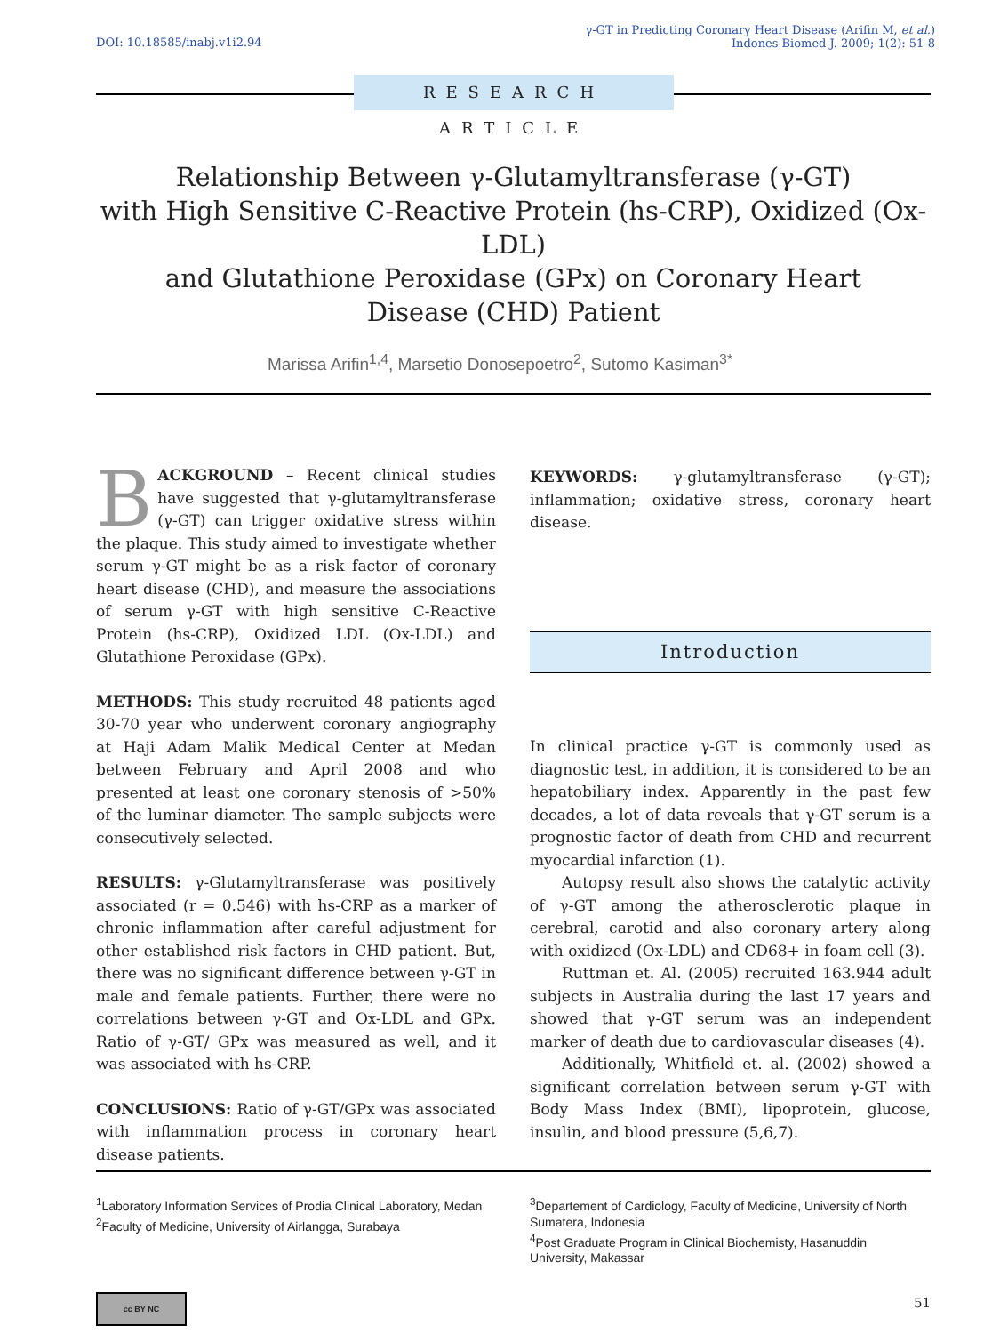DOI: 10.18585/inabj.v1i2.94
γ-GT in Predicting Coronary Heart Disease (Arifin M, et al.)
Indones Biomed J. 2009; 1(2): 51-8
RESEARCH ARTICLE
Relationship Between γ-Glutamyltransferase (γ-GT)
with High Sensitive C-Reactive Protein (hs-CRP), Oxidized (Ox-LDL)
and Glutathione Peroxidase (GPx) on Coronary Heart
Disease (CHD) Patient
Marissa Arifin<sup>1,4</sup>, Marsetio Donosepoetro<sup>2</sup>, Sutomo Kasiman<sup>3*</sup>
BACKGROUND – Recent clinical studies have suggested that γ-glutamyltransferase (γ-GT) can trigger oxidative stress within the plaque. This study aimed to investigate whether serum γ-GT might be as a risk factor of coronary heart disease (CHD), and measure the associations of serum γ-GT with high sensitive C-Reactive Protein (hs-CRP), Oxidized LDL (Ox-LDL) and Glutathione Peroxidase (GPx).
METHODS: This study recruited 48 patients aged 30-70 year who underwent coronary angiography at Haji Adam Malik Medical Center at Medan between February and April 2008 and who presented at least one coronary stenosis of >50% of the luminar diameter. The sample subjects were consecutively selected.
RESULTS: γ-Glutamyltransferase was positively associated (r = 0.546) with hs-CRP as a marker of chronic inflammation after careful adjustment for other established risk factors in CHD patient. But, there was no significant difference between γ-GT in male and female patients. Further, there were no correlations between γ-GT and Ox-LDL and GPx. Ratio of γ-GT/ GPx was measured as well, and it was associated with hs-CRP.
CONCLUSIONS: Ratio of γ-GT/GPx was associated with inflammation process in coronary heart disease patients.
KEYWORDS: γ-glutamyltransferase (γ-GT); inflammation; oxidative stress, coronary heart disease.
Introduction
In clinical practice γ-GT is commonly used as diagnostic test, in addition, it is considered to be an hepatobiliary index. Apparently in the past few decades, a lot of data reveals that γ-GT serum is a prognostic factor of death from CHD and recurrent myocardial infarction (1).
Autopsy result also shows the catalytic activity of γ-GT among the atherosclerotic plaque in cerebral, carotid and also coronary artery along with oxidized (Ox-LDL) and CD68+ in foam cell (3).
Ruttman et. Al. (2005) recruited 163.944 adult subjects in Australia during the last 17 years and showed that γ-GT serum was an independent marker of death due to cardiovascular diseases (4).
Additionally, Whitfield et. al. (2002) showed a significant correlation between serum γ-GT with Body Mass Index (BMI), lipoprotein, glucose, insulin, and blood pressure (5,6,7).
<sup>1</sup> Laboratory Information Services of Prodia Clinical Laboratory, Medan
<sup>2</sup> Faculty of Medicine, University of Airlangga, Surabaya
<sup>3</sup> Departement of Cardiology, Faculty of Medicine, University of North Sumatera, Indonesia
<sup>4</sup> Post Graduate Program in Clinical Biochemisty, Hasanuddin University, Makassar
cc BY NC 51